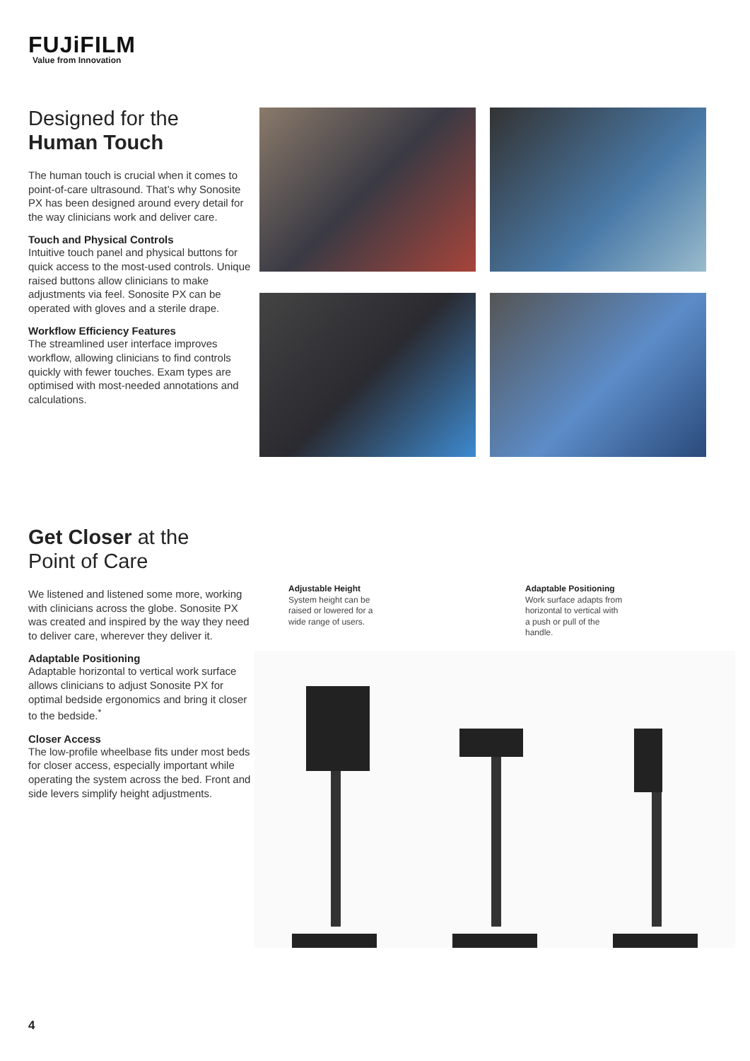FUJiFILM
Value from Innovation
Designed for the
Human Touch
The human touch is crucial when it comes to point-of-care ultrasound. That’s why Sonosite PX has been designed around every detail for the way clinicians work and deliver care.
Touch and Physical Controls
Intuitive touch panel and physical buttons for quick access to the most-used controls. Unique raised buttons allow clinicians to make adjustments via feel. Sonosite PX can be operated with gloves and a sterile drape.
Workflow Efficiency Features
The streamlined user interface improves workflow, allowing clinicians to find controls quickly with fewer touches. Exam types are optimised with most-needed annotations and calculations.
Get Closer at the
Point of Care
We listened and listened some more, working with clinicians across the globe. Sonosite PX was created and inspired by the way they need to deliver care, wherever they deliver it.
Adaptable Positioning
Adaptable horizontal to vertical work surface allows clinicians to adjust Sonosite PX for optimal bedside ergonomics and bring it closer to the bedside.<sup>*</sup>
Closer Access
The low-profile wheelbase fits under most beds for closer access, especially important while operating the system across the bed. Front and side levers simplify height adjustments.
Adjustable Height
System height can be raised or lowered for a wide range of users.
Adaptable Positioning
Work surface adapts from horizontal to vertical with a push or pull of the handle.
4